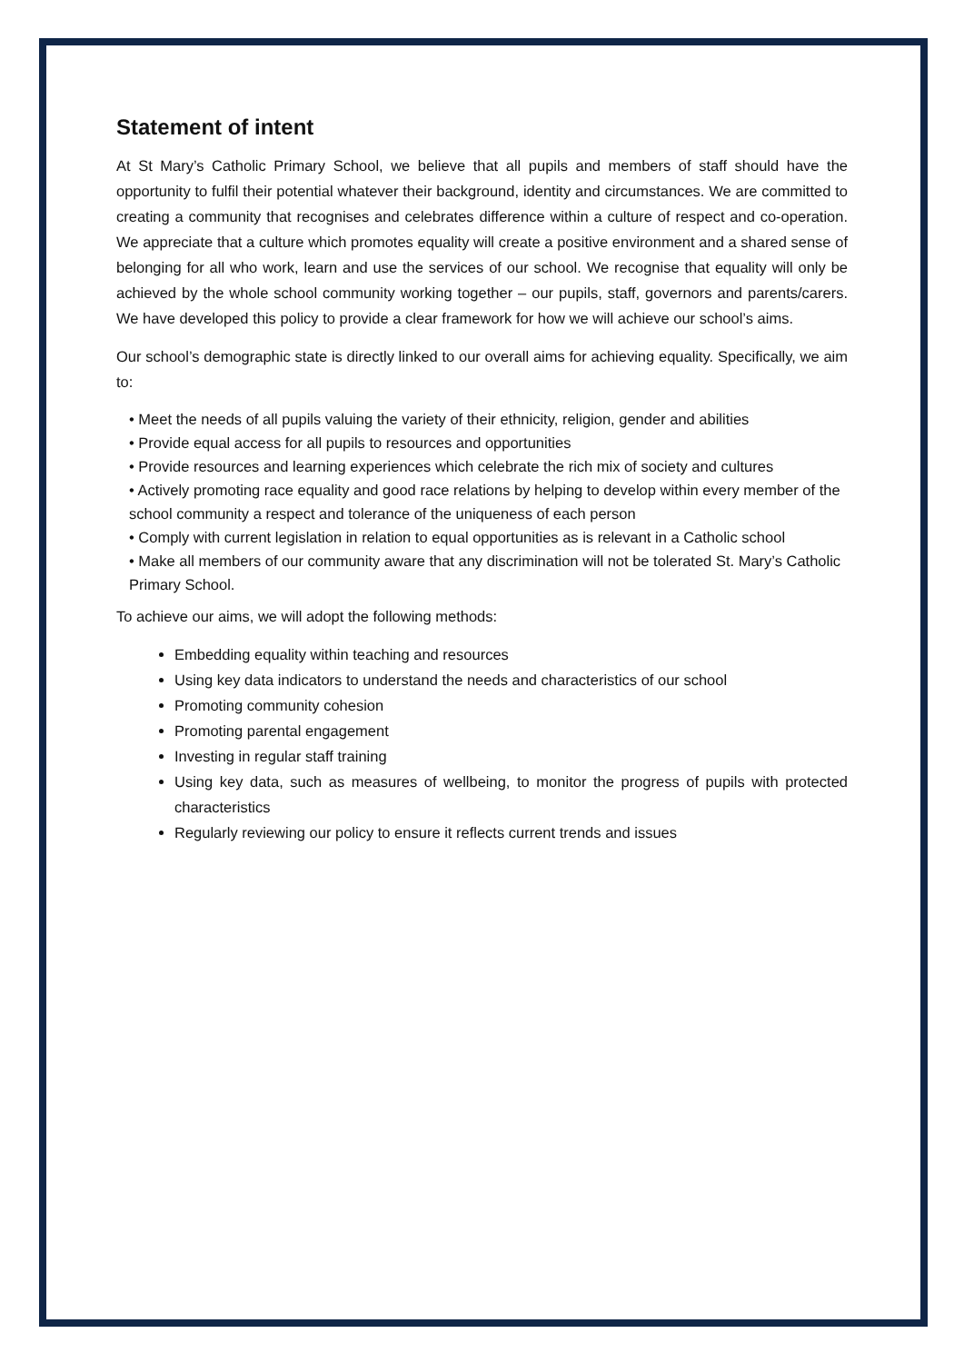Statement of intent
At St Mary’s Catholic Primary School, we believe that all pupils and members of staff should have the opportunity to fulfil their potential whatever their background, identity and circumstances. We are committed to creating a community that recognises and celebrates difference within a culture of respect and co-operation. We appreciate that a culture which promotes equality will create a positive environment and a shared sense of belonging for all who work, learn and use the services of our school. We recognise that equality will only be achieved by the whole school community working together – our pupils, staff, governors and parents/carers. We have developed this policy to provide a clear framework for how we will achieve our school’s aims.
Our school’s demographic state is directly linked to our overall aims for achieving equality. Specifically, we aim to:
• Meet the needs of all pupils valuing the variety of their ethnicity, religion, gender and abilities
• Provide equal access for all pupils to resources and opportunities
• Provide resources and learning experiences which celebrate the rich mix of society and cultures
• Actively promoting race equality and good race relations by helping to develop within every member of the school community a respect and tolerance of the uniqueness of each person
• Comply with current legislation in relation to equal opportunities as is relevant in a Catholic school
• Make all members of our community aware that any discrimination will not be tolerated St. Mary’s Catholic Primary School.
To achieve our aims, we will adopt the following methods:
Embedding equality within teaching and resources
Using key data indicators to understand the needs and characteristics of our school
Promoting community cohesion
Promoting parental engagement
Investing in regular staff training
Using key data, such as measures of wellbeing, to monitor the progress of pupils with protected characteristics
Regularly reviewing our policy to ensure it reflects current trends and issues